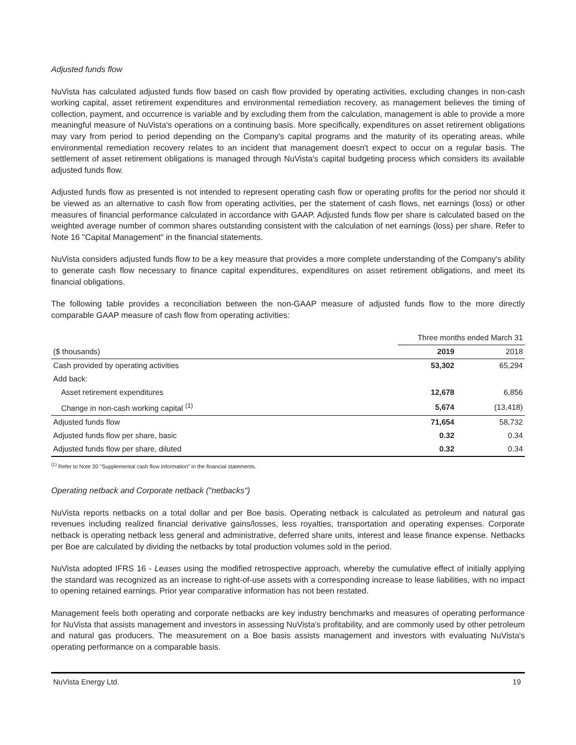Adjusted funds flow
NuVista has calculated adjusted funds flow based on cash flow provided by operating activities, excluding changes in non-cash working capital, asset retirement expenditures and environmental remediation recovery, as management believes the timing of collection, payment, and occurrence is variable and by excluding them from the calculation, management is able to provide a more meaningful measure of NuVista's operations on a continuing basis. More specifically, expenditures on asset retirement obligations may vary from period to period depending on the Company's capital programs and the maturity of its operating areas, while environmental remediation recovery relates to an incident that management doesn't expect to occur on a regular basis. The settlement of asset retirement obligations is managed through NuVista's capital budgeting process which considers its available adjusted funds flow.
Adjusted funds flow as presented is not intended to represent operating cash flow or operating profits for the period nor should it be viewed as an alternative to cash flow from operating activities, per the statement of cash flows, net earnings (loss) or other measures of financial performance calculated in accordance with GAAP. Adjusted funds flow per share is calculated based on the weighted average number of common shares outstanding consistent with the calculation of net earnings (loss) per share. Refer to Note 16 "Capital Management" in the financial statements.
NuVista considers adjusted funds flow to be a key measure that provides a more complete understanding of the Company's ability to generate cash flow necessary to finance capital expenditures, expenditures on asset retirement obligations, and meet its financial obligations.
The following table provides a reconciliation between the non-GAAP measure of adjusted funds flow to the more directly comparable GAAP measure of cash flow from operating activities:
| | Three months ended March 31 | |
| --- | --- | --- |
| ($ thousands) | 2019 | 2018 |
| Cash provided by operating activities | 53,302 | 65,294 |
| Add back: | | |
| Asset retirement expenditures | 12,678 | 6,856 |
| Change in non-cash working capital <sup>(1)</sup> | 5,674 | (13,418) |
| Adjusted funds flow | 71,654 | 58,732 |
| Adjusted funds flow per share, basic | 0.32 | 0.34 |
| Adjusted funds flow per share, diluted | 0.32 | 0.34 |
<sup>(1)</sup> Refer to Note 20 "Supplemental cash flow information" in the financial statements.
Operating netback and Corporate netback ("netbacks")
NuVista reports netbacks on a total dollar and per Boe basis. Operating netback is calculated as petroleum and natural gas revenues including realized financial derivative gains/losses, less royalties, transportation and operating expenses. Corporate netback is operating netback less general and administrative, deferred share units, interest and lease finance expense. Netbacks per Boe are calculated by dividing the netbacks by total production volumes sold in the period.
NuVista adopted IFRS 16 - Leases using the modified retrospective approach, whereby the cumulative effect of initially applying the standard was recognized as an increase to right-of-use assets with a corresponding increase to lease liabilities, with no impact to opening retained earnings. Prior year comparative information has not been restated.
Management feels both operating and corporate netbacks are key industry benchmarks and measures of operating performance for NuVista that assists management and investors in assessing NuVista's profitability, and are commonly used by other petroleum and natural gas producers. The measurement on a Boe basis assists management and investors with evaluating NuVista's operating performance on a comparable basis.
NuVista Energy Ltd. 19